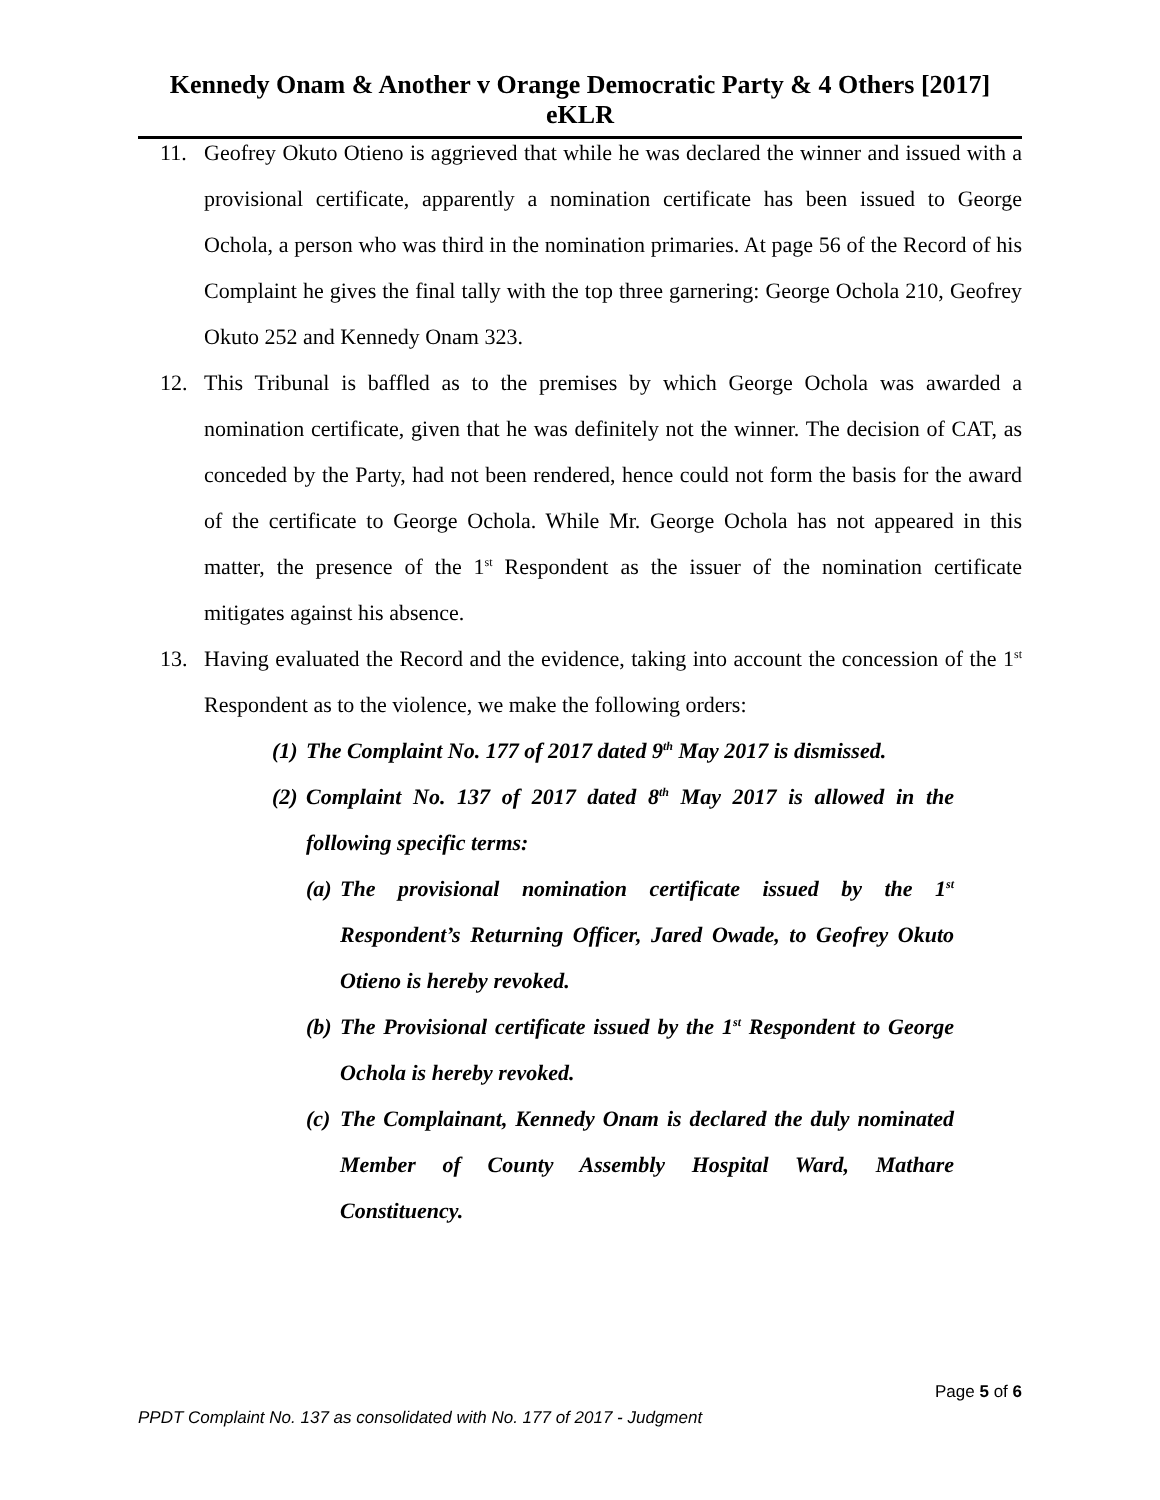Kennedy Onam & Another v Orange Democratic Party & 4 Others [2017] eKLR
11. Geofrey Okuto Otieno is aggrieved that while he was declared the winner and issued with a provisional certificate, apparently a nomination certificate has been issued to George Ochola, a person who was third in the nomination primaries. At page 56 of the Record of his Complaint he gives the final tally with the top three garnering: George Ochola 210, Geofrey Okuto 252 and Kennedy Onam 323.
12. This Tribunal is baffled as to the premises by which George Ochola was awarded a nomination certificate, given that he was definitely not the winner. The decision of CAT, as conceded by the Party, had not been rendered, hence could not form the basis for the award of the certificate to George Ochola. While Mr. George Ochola has not appeared in this matter, the presence of the 1<sup>st</sup> Respondent as the issuer of the nomination certificate mitigates against his absence.
13. Having evaluated the Record and the evidence, taking into account the concession of the 1<sup>st</sup> Respondent as to the violence, we make the following orders:
(1) The Complaint No. 177 of 2017 dated 9<sup>th</sup> May 2017 is dismissed.
(2) Complaint No. 137 of 2017 dated 8<sup>th</sup> May 2017 is allowed in the following specific terms:
(a) The provisional nomination certificate issued by the 1<sup>st</sup> Respondent’s Returning Officer, Jared Owade, to Geofrey Okuto Otieno is hereby revoked.
(b) The Provisional certificate issued by the 1<sup>st</sup> Respondent to George Ochola is hereby revoked.
(c) The Complainant, Kennedy Onam is declared the duly nominated Member of County Assembly Hospital Ward, Mathare Constituency.
Page 5 of 6
PPDT Complaint No. 137 as consolidated with No. 177 of 2017 - Judgment